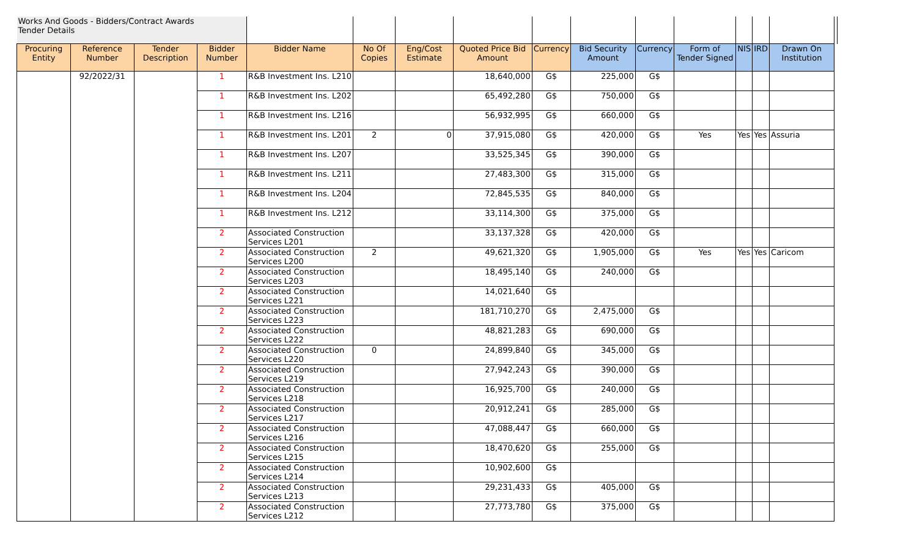| Works And Goods - Bidders/Contract Awards Tender Details | | | | | | | | | | | | | | | |
| Procuring Entity | Reference Number | Tender Description | Bidder Number | Bidder Name | No Of Copies | Eng/Cost Estimate | Quoted Price Bid Amount | Currency | Bid Security Amount | Currency | Form of Tender Signed | NIS | IRD | Drawn On Institution | |
| | 92/2022/31 | | 1 | R&B Investment Ins. L210 | | | 18,640,000 | G$ | 225,000 | G$ | | | | | |
| | | | 1 | R&B Investment Ins. L202 | | | 65,492,280 | G$ | 750,000 | G$ | | | | | |
| | | | 1 | R&B Investment Ins. L216 | | | 56,932,995 | G$ | 660,000 | G$ | | | | | |
| | | | 1 | R&B Investment Ins. L201 | 2 | 0 | 37,915,080 | G$ | 420,000 | G$ | Yes | Yes | Yes | Assuria | |
| | | | 1 | R&B Investment Ins. L207 | | | 33,525,345 | G$ | 390,000 | G$ | | | | | |
| | | | 1 | R&B Investment Ins. L211 | | | 27,483,300 | G$ | 315,000 | G$ | | | | | |
| | | | 1 | R&B Investment Ins. L204 | | | 72,845,535 | G$ | 840,000 | G$ | | | | | |
| | | | 1 | R&B Investment Ins. L212 | | | 33,114,300 | G$ | 375,000 | G$ | | | | | |
| | | | 2 | Associated Construction Services L201 | | | 33,137,328 | G$ | 420,000 | G$ | | | | | |
| | | | 2 | Associated Construction Services L200 | 2 | | 49,621,320 | G$ | 1,905,000 | G$ | Yes | Yes | Yes | Caricom | |
| | | | 2 | Associated Construction Services L203 | | | 18,495,140 | G$ | 240,000 | G$ | | | | | |
| | | | 2 | Associated Construction Services L221 | | | 14,021,640 | G$ | | | | | | | |
| | | | 2 | Associated Construction Services L223 | | | 181,710,270 | G$ | 2,475,000 | G$ | | | | | |
| | | | 2 | Associated Construction Services L222 | | | 48,821,283 | G$ | 690,000 | G$ | | | | | |
| | | | 2 | Associated Construction Services L220 | 0 | | 24,899,840 | G$ | 345,000 | G$ | | | | | |
| | | | 2 | Associated Construction Services L219 | | | 27,942,243 | G$ | 390,000 | G$ | | | | | |
| | | | 2 | Associated Construction Services L218 | | | 16,925,700 | G$ | 240,000 | G$ | | | | | |
| | | | 2 | Associated Construction Services L217 | | | 20,912,241 | G$ | 285,000 | G$ | | | | | |
| | | | 2 | Associated Construction Services L216 | | | 47,088,447 | G$ | 660,000 | G$ | | | | | |
| | | | 2 | Associated Construction Services L215 | | | 18,470,620 | G$ | 255,000 | G$ | | | | | |
| | | | 2 | Associated Construction Services L214 | | | 10,902,600 | G$ | | | | | | | |
| | | | 2 | Associated Construction Services L213 | | | 29,231,433 | G$ | 405,000 | G$ | | | | | |
| | | | 2 | Associated Construction Services L212 | | | 27,773,780 | G$ | 375,000 | G$ | | | | | |